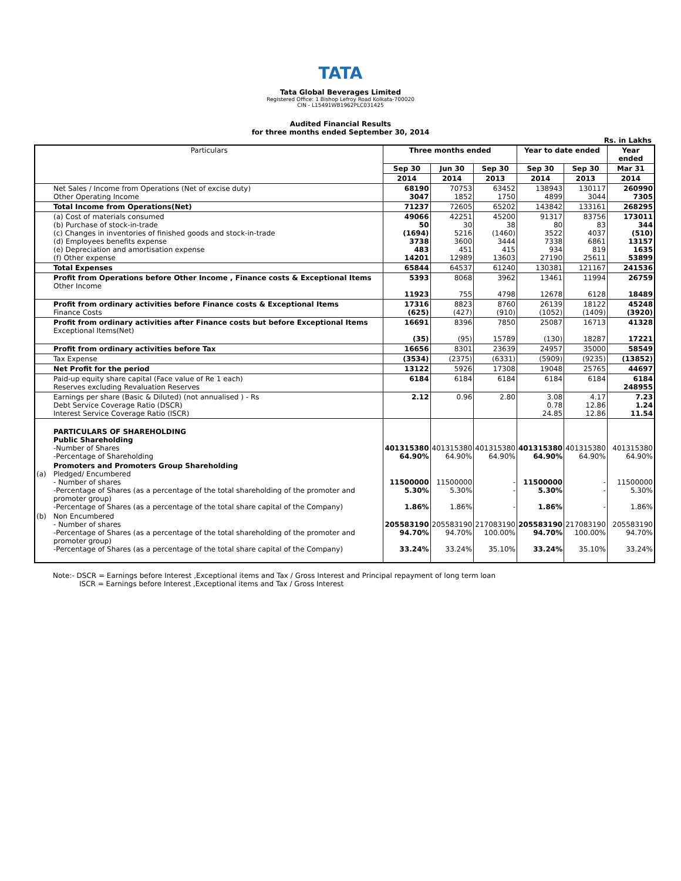TATA
Tata Global Beverages Limited
Registered Office: 1 Bishop Lefroy Road Kolkata-700020
CIN - L15491WB1962PLC031425
Audited Financial Results
for three months ended September 30, 2014
Rs. in Lakhs
| Particulars | | Three months ended | | | Year to date ended | | Year ended |
| --- | --- | --- | --- | --- | --- | --- | --- |
| | | Sep 30 | Jun 30 | Sep 30 | Sep 30 | Sep 30 | Mar 31 |
| | | 2014 | 2014 | 2013 | 2014 | 2013 | 2014 |
| | Net Sales / Income from Operations (Net of excise duty) Other Operating Income | 68190 3047 | 70753 1852 | 63452 1750 | 138943 4899 | 130117 3044 | 260990 7305 |
| | Total Income from Operations(Net) | 71237 | 72605 | 65202 | 143842 | 133161 | 268295 |
| | (a) Cost of materials consumed (b) Purchase of stock-in-trade (c) Changes in inventories of finished goods and stock-in-trade (d) Employees benefits expense (e) Depreciation and amortisation expense (f) Other expense | 49066 50 (1694) 3738 483 14201 | 42251 30 5216 3600 451 12989 | 45200 38 (1460) 3444 415 13603 | 91317 80 3522 7338 934 27190 | 83756 83 4037 6861 819 25611 | 173011 344 (510) 13157 1635 53899 |
| | Total Expenses | 65844 | 64537 | 61240 | 130381 | 121167 | 241536 |
| | Profit from Operations before Other Income , Finance costs & Exceptional Items Other Income | 5393 11923 | 8068 755 | 3962 4798 | 13461 12678 | 11994 6128 | 26759 18489 |
| | Profit from ordinary activities before Finance costs & Exceptional Items Finance Costs | 17316 (625) | 8823 (427) | 8760 (910) | 26139 (1052) | 18122 (1409) | 45248 (3920) |
| | Profit from ordinary activities after Finance costs but before Exceptional Items Exceptional Items(Net) | 16691 (35) | 8396 (95) | 7850 15789 | 25087 (130) | 16713 18287 | 41328 17221 |
| | Profit from ordinary activities before Tax | 16656 | 8301 | 23639 | 24957 | 35000 | 58549 |
| | Tax Expense | (3534) | (2375) | (6331) | (5909) | (9235) | (13852) |
| | Net Profit for the period | 13122 | 5926 | 17308 | 19048 | 25765 | 44697 |
| | Paid-up equity share capital (Face value of Re 1 each) Reserves excluding Revaluation Reserves | 6184 | 6184 | 6184 | 6184 | 6184 | 6184 248955 |
| | Earnings per share (Basic & Diluted) (not annualised ) - Rs Debt Service Coverage Ratio (DSCR) Interest Service Coverage Ratio (ISCR) | 2.12 | 0.96 | 2.80 | 3.08 0.78 24.85 | 4.17 12.86 12.86 | 7.23 1.24 11.54 |
| | PARTICULARS OF SHAREHOLDING Public Shareholding -Number of Shares -Percentage of Shareholding | 401315380 64.90% | 401315380 64.90% | 401315380 64.90% | 401315380 64.90% | 401315380 64.90% | 401315380 64.90% |
| (a) | Promoters and Promoters Group Shareholding Pledged/ Encumbered - Number of shares -Percentage of Shares (as a percentage of the total shareholding of the promoter and promoter group) -Percentage of Shares (as a percentage of the total share capital of the Company) | 11500000 5.30% 1.86% | 11500000 5.30% 1.86% | - - - | 11500000 5.30% 1.86% | - - - | 11500000 5.30% 1.86% |
| (b) | Non Encumbered - Number of shares -Percentage of Shares (as a percentage of the total shareholding of the promoter and promoter group) -Percentage of Shares (as a percentage of the total share capital of the Company) | 205583190 94.70% 33.24% | 205583190 94.70% 33.24% | 217083190 100.00% 35.10% | 205583190 94.70% 33.24% | 217083190 100.00% 35.10% | 205583190 94.70% 33.24% |
Note:- DSCR = Earnings before Interest ,Exceptional items and Tax / Gross Interest and Principal repayment of long term loan
ISCR = Earnings before Interest ,Exceptional items and Tax / Gross Interest